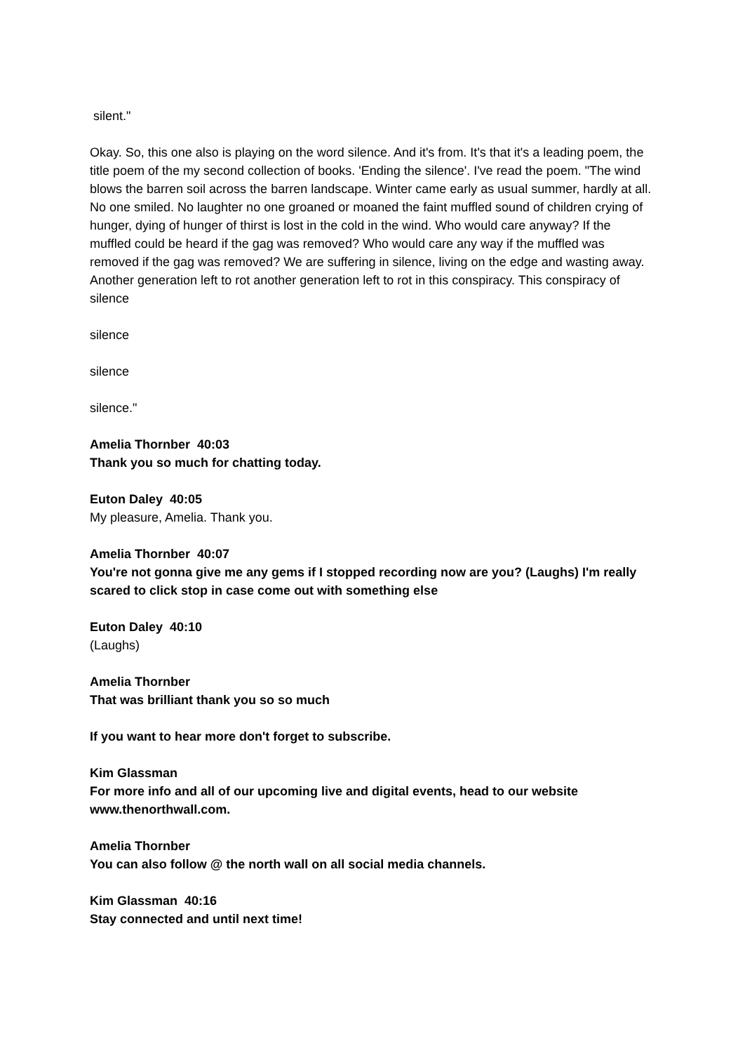silent."
Okay. So, this one also is playing on the word silence. And it's from. It's that it's a leading poem, the title poem of the my second collection of books. 'Ending the silence'. I've read the poem. "The wind blows the barren soil across the barren landscape. Winter came early as usual summer, hardly at all. No one smiled. No laughter no one groaned or moaned the faint muffled sound of children crying of hunger, dying of hunger of thirst is lost in the cold in the wind. Who would care anyway? If the muffled could be heard if the gag was removed? Who would care any way if the muffled was removed if the gag was removed? We are suffering in silence, living on the edge and wasting away. Another generation left to rot another generation left to rot in this conspiracy. This conspiracy of silence
silence
silence
silence."
Amelia Thornber 40:03
Thank you so much for chatting today.
Euton Daley 40:05
My pleasure, Amelia. Thank you.
Amelia Thornber 40:07
You're not gonna give me any gems if I stopped recording now are you? (Laughs) I'm really scared to click stop in case come out with something else
Euton Daley 40:10
(Laughs)
Amelia Thornber
That was brilliant thank you so so much
If you want to hear more don't forget to subscribe.
Kim Glassman
For more info and all of our upcoming live and digital events, head to our website www.thenorthwall.com.
Amelia Thornber
You can also follow @ the north wall on all social media channels.
Kim Glassman 40:16
Stay connected and until next time!